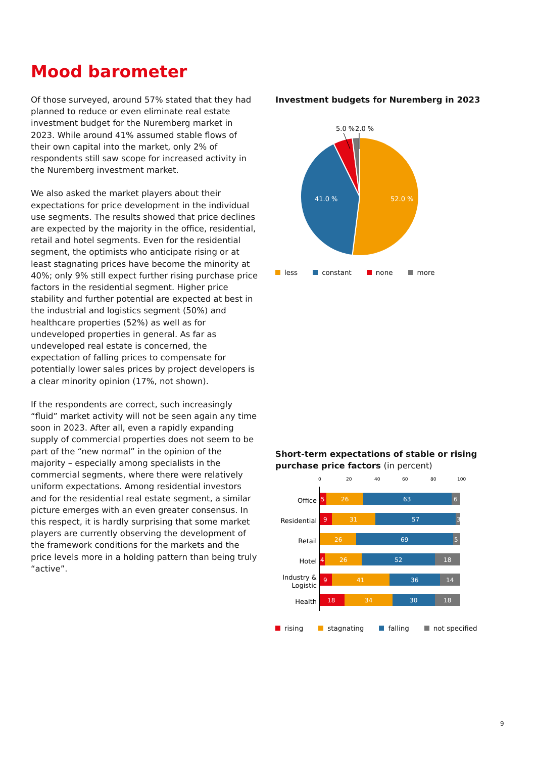Mood barometer
Of those surveyed, around 57% stated that they had planned to reduce or even eliminate real estate investment budget for the Nuremberg market in 2023. While around 41% assumed stable flows of their own capital into the market, only 2% of respondents still saw scope for increased activity in the Nuremberg investment market.
We also asked the market players about their expectations for price development in the individual use segments. The results showed that price declines are expected by the majority in the office, residential, retail and hotel segments. Even for the residential segment, the optimists who anticipate rising or at least stagnating prices have become the minority at 40%; only 9% still expect further rising purchase price factors in the residential segment. Higher price stability and further potential are expected at best in the industrial and logistics segment (50%) and healthcare properties (52%) as well as for undeveloped properties in general. As far as undeveloped real estate is concerned, the expectation of falling prices to compensate for potentially lower sales prices by project developers is a clear minority opinion (17%, not shown).
If the respondents are correct, such increasingly “fluid” market activity will not be seen again any time soon in 2023. After all, even a rapidly expanding supply of commercial properties does not seem to be part of the “new normal” in the opinion of the majority – especially among specialists in the commercial segments, where there were relatively uniform expectations. Among residential investors and for the residential real estate segment, a similar picture emerges with an even greater consensus. In this respect, it is hardly surprising that some market players are currently observing the development of the framework conditions for the markets and the price levels more in a holding pattern than being truly “active”.
Investment budgets for Nuremberg in 2023
52.0 %
41.0 %
5.0 %
2.0 %
less constant none more
Short-term expectations of stable or rising purchase price factors (in percent)
0
20
40
60
80
100
Office
Residential
Retail
Hotel
Industry &
Logistic
Health
5
26
63
6
9
31
57
3
26
69
5
4
26
52
18
9
41
36
14
18
34
30
18
rising stagnating falling not specified
9